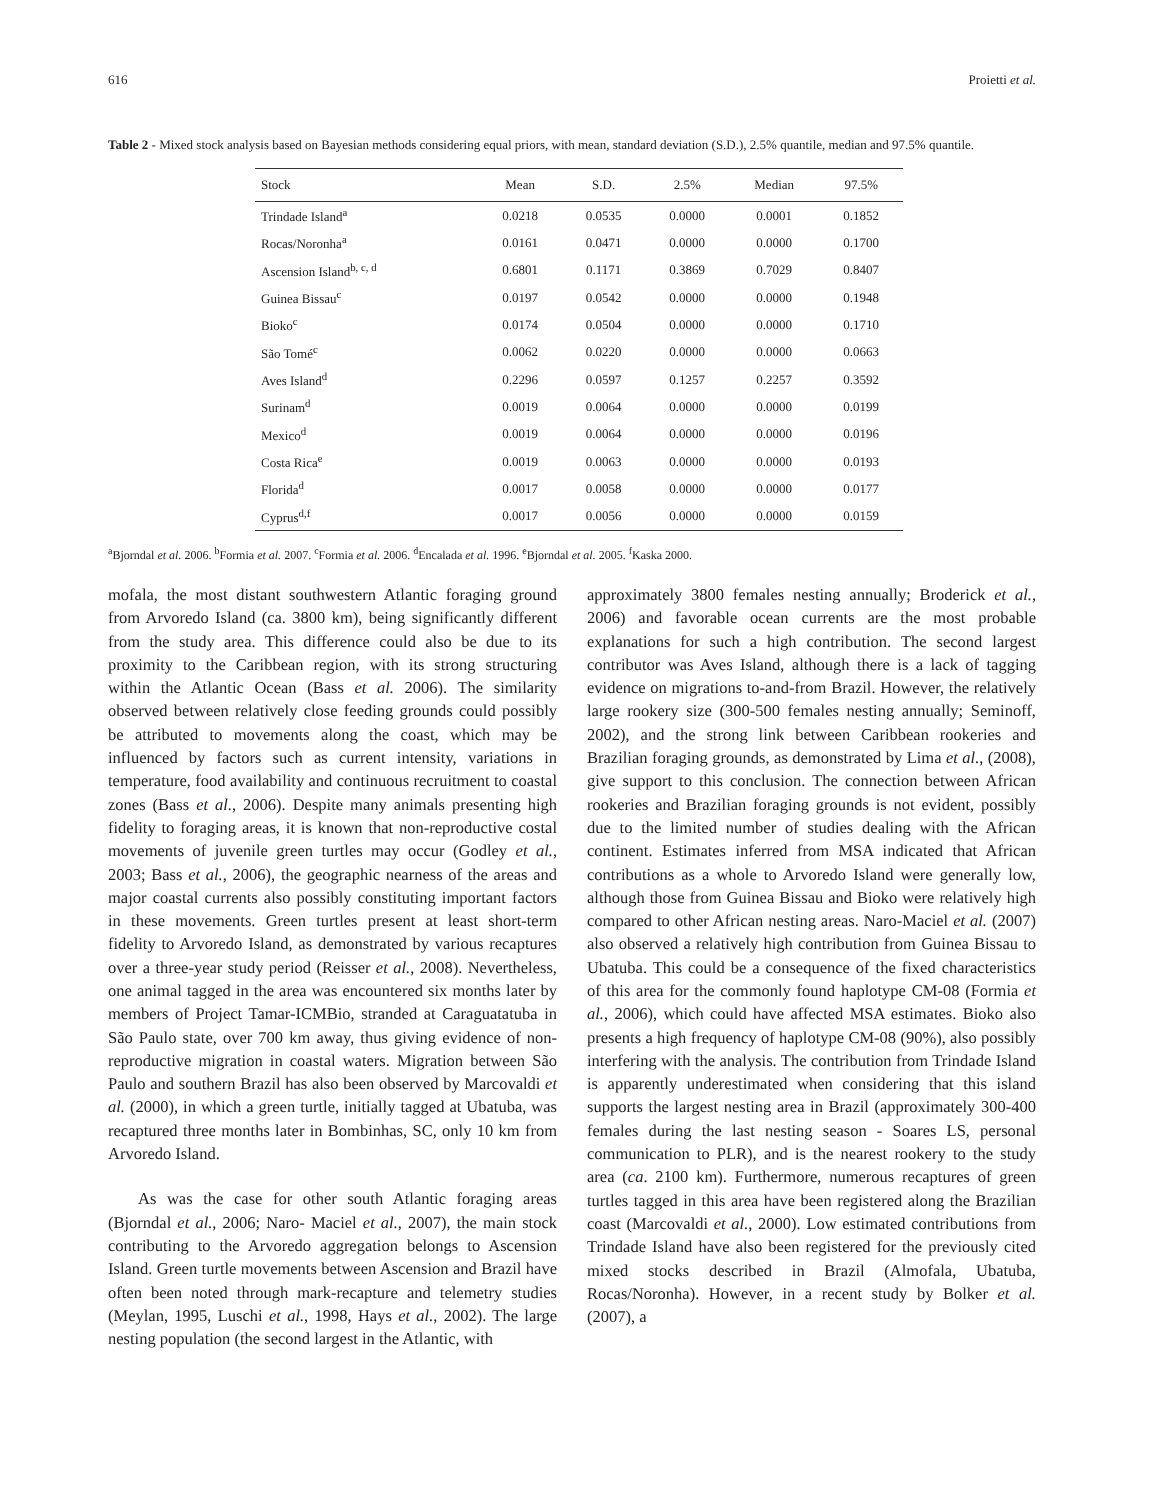616 Proietti et al.
Table 2 - Mixed stock analysis based on Bayesian methods considering equal priors, with mean, standard deviation (S.D.), 2.5% quantile, median and 97.5% quantile.
| Stock | Mean | S.D. | 2.5% | Median | 97.5% |
| --- | --- | --- | --- | --- | --- |
| Trindade Island<sup>a</sup> | 0.0218 | 0.0535 | 0.0000 | 0.0001 | 0.1852 |
| Rocas/Noronha<sup>a</sup> | 0.0161 | 0.0471 | 0.0000 | 0.0000 | 0.1700 |
| Ascension Island<sup>b, c, d</sup> | 0.6801 | 0.1171 | 0.3869 | 0.7029 | 0.8407 |
| Guinea Bissau<sup>c</sup> | 0.0197 | 0.0542 | 0.0000 | 0.0000 | 0.1948 |
| Bioko<sup>c</sup> | 0.0174 | 0.0504 | 0.0000 | 0.0000 | 0.1710 |
| São Tomé<sup>c</sup> | 0.0062 | 0.0220 | 0.0000 | 0.0000 | 0.0663 |
| Aves Island<sup>d</sup> | 0.2296 | 0.0597 | 0.1257 | 0.2257 | 0.3592 |
| Surinam<sup>d</sup> | 0.0019 | 0.0064 | 0.0000 | 0.0000 | 0.0199 |
| Mexico<sup>d</sup> | 0.0019 | 0.0064 | 0.0000 | 0.0000 | 0.0196 |
| Costa Rica<sup>e</sup> | 0.0019 | 0.0063 | 0.0000 | 0.0000 | 0.0193 |
| Florida<sup>d</sup> | 0.0017 | 0.0058 | 0.0000 | 0.0000 | 0.0177 |
| Cyprus<sup>d,f</sup> | 0.0017 | 0.0056 | 0.0000 | 0.0000 | 0.0159 |
<sup>a</sup> Bjorndal et al. 2006. <sup>b</sup>Formia et al. 2007. <sup>c</sup>Formia et al. 2006. <sup>d</sup>Encalada et al. 1996. <sup>e</sup>Bjorndal et al. 2005. <sup>f</sup>Kaska 2000.
mofala, the most distant southwestern Atlantic foraging ground from Arvoredo Island (ca. 3800 km), being significantly different from the study area. This difference could also be due to its proximity to the Caribbean region, with its strong structuring within the Atlantic Ocean (Bass et al. 2006). The similarity observed between relatively close feeding grounds could possibly be attributed to movements along the coast, which may be influenced by factors such as current intensity, variations in temperature, food availability and continuous recruitment to coastal zones (Bass et al., 2006). Despite many animals presenting high fidelity to foraging areas, it is known that non-reproductive costal movements of juvenile green turtles may occur (Godley et al., 2003; Bass et al., 2006), the geographic nearness of the areas and major coastal currents also possibly constituting important factors in these movements. Green turtles present at least short-term fidelity to Arvoredo Island, as demonstrated by various recaptures over a three-year study period (Reisser et al., 2008). Nevertheless, one animal tagged in the area was encountered six months later by members of Project Tamar-ICMBio, stranded at Caraguatatuba in São Paulo state, over 700 km away, thus giving evidence of non-reproductive migration in coastal waters. Migration between São Paulo and southern Brazil has also been observed by Marcovaldi et al. (2000), in which a green turtle, initially tagged at Ubatuba, was recaptured three months later in Bombinhas, SC, only 10 km from Arvoredo Island.
As was the case for other south Atlantic foraging areas (Bjorndal et al., 2006; Naro- Maciel et al., 2007), the main stock contributing to the Arvoredo aggregation belongs to Ascension Island. Green turtle movements between Ascension and Brazil have often been noted through mark-recapture and telemetry studies (Meylan, 1995, Luschi et al., 1998, Hays et al., 2002). The large nesting population (the second largest in the Atlantic, with
approximately 3800 females nesting annually; Broderick et al., 2006) and favorable ocean currents are the most probable explanations for such a high contribution. The second largest contributor was Aves Island, although there is a lack of tagging evidence on migrations to-and-from Brazil. However, the relatively large rookery size (300-500 females nesting annually; Seminoff, 2002), and the strong link between Caribbean rookeries and Brazilian foraging grounds, as demonstrated by Lima et al., (2008), give support to this conclusion. The connection between African rookeries and Brazilian foraging grounds is not evident, possibly due to the limited number of studies dealing with the African continent. Estimates inferred from MSA indicated that African contributions as a whole to Arvoredo Island were generally low, although those from Guinea Bissau and Bioko were relatively high compared to other African nesting areas. Naro-Maciel et al. (2007) also observed a relatively high contribution from Guinea Bissau to Ubatuba. This could be a consequence of the fixed characteristics of this area for the commonly found haplotype CM-08 (Formia et al., 2006), which could have affected MSA estimates. Bioko also presents a high frequency of haplotype CM-08 (90%), also possibly interfering with the analysis. The contribution from Trindade Island is apparently underestimated when considering that this island supports the largest nesting area in Brazil (approximately 300-400 females during the last nesting season - Soares LS, personal communication to PLR), and is the nearest rookery to the study area (ca. 2100 km). Furthermore, numerous recaptures of green turtles tagged in this area have been registered along the Brazilian coast (Marcovaldi et al., 2000). Low estimated contributions from Trindade Island have also been registered for the previously cited mixed stocks described in Brazil (Almofala, Ubatuba, Rocas/Noronha). However, in a recent study by Bolker et al. (2007), a